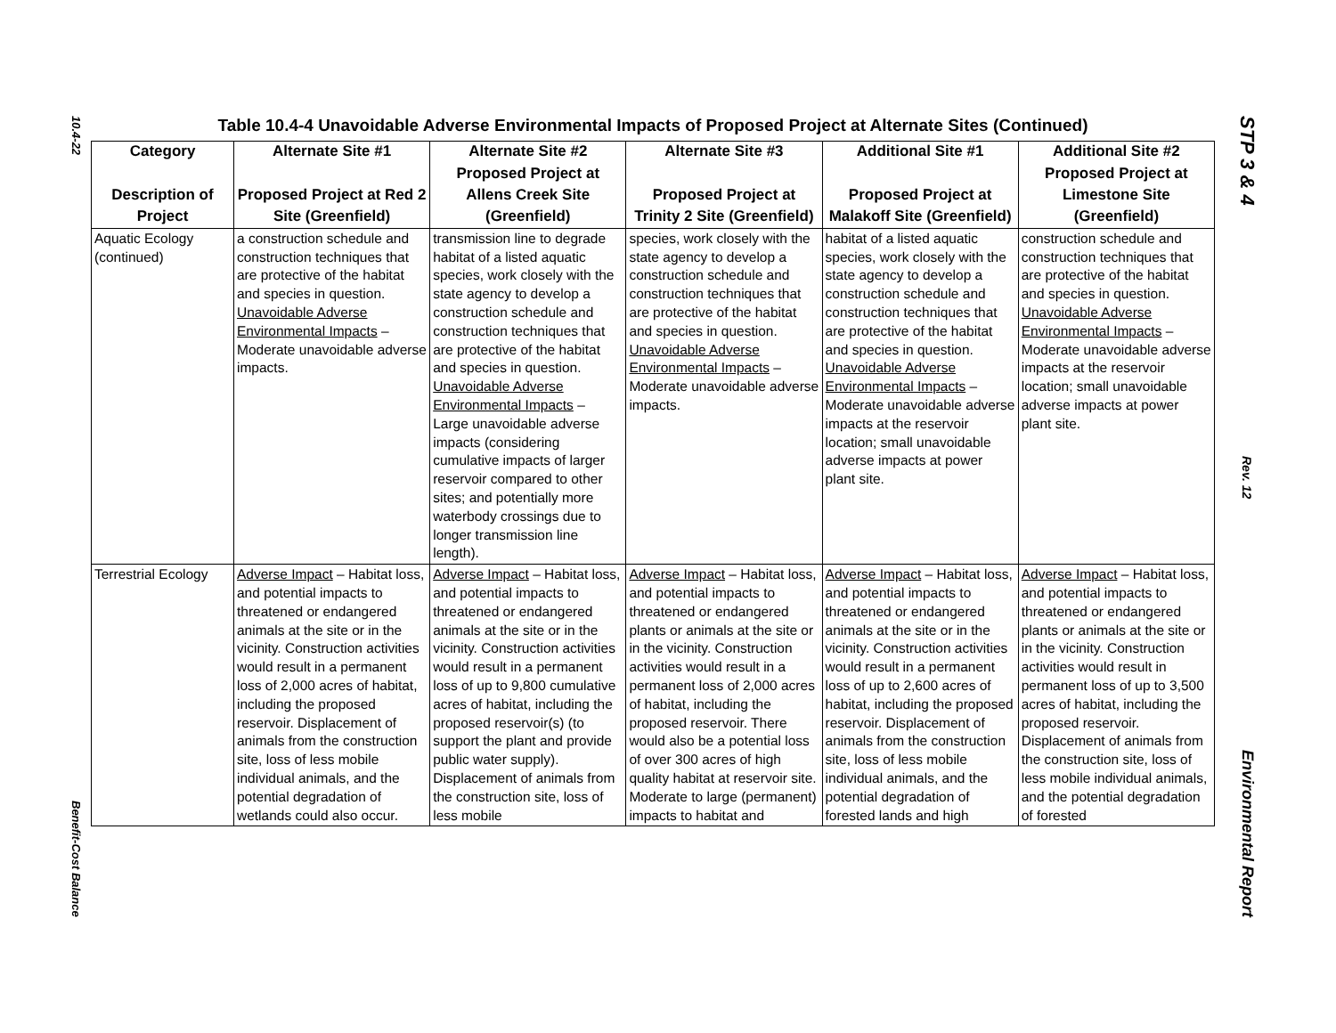10.4-22
Benefit-Cost Balance
Table 10.4-4 Unavoidable Adverse Environmental Impacts of Proposed Project at Alternate Sites (Continued)
| Category | Alternate Site #1 | Alternate Site #2 | Alternate Site #3 | Additional Site #1 | Additional Site #2 |
| --- | --- | --- | --- | --- | --- |
| Description of Project | Proposed Project at Red 2 Site (Greenfield) | Proposed Project at Allens Creek Site (Greenfield) | Proposed Project at Trinity 2 Site (Greenfield) | Proposed Project at Malakoff Site (Greenfield) | Proposed Project at Limestone Site (Greenfield) |
| Aquatic Ecology (continued) | a construction schedule and construction techniques that are protective of the habitat and species in question. Unavoidable Adverse Environmental Impacts – Moderate unavoidable adverse impacts. | transmission line to degrade habitat of a listed aquatic species, work closely with the state agency to develop a construction schedule and construction techniques that are protective of the habitat and species in question. Unavoidable Adverse Environmental Impacts – Large unavoidable adverse impacts (considering cumulative impacts of larger reservoir compared to other sites; and potentially more waterbody crossings due to longer transmission line length). | species, work closely with the state agency to develop a construction schedule and construction techniques that are protective of the habitat and species in question. Unavoidable Adverse Environmental Impacts – Moderate unavoidable adverse impacts. | habitat of a listed aquatic species, work closely with the state agency to develop a construction schedule and construction techniques that are protective of the habitat and species in question. Unavoidable Adverse Environmental Impacts – Moderate unavoidable adverse impacts at the reservoir location; small unavoidable adverse impacts at power plant site. | construction schedule and construction techniques that are protective of the habitat and species in question. Unavoidable Adverse Environmental Impacts – Moderate unavoidable adverse impacts at the reservoir location; small unavoidable adverse impacts at power plant site. |
| Terrestrial Ecology | Adverse Impact – Habitat loss, and potential impacts to threatened or endangered animals at the site or in the vicinity. Construction activities would result in a permanent loss of 2,000 acres of habitat, including the proposed reservoir. Displacement of animals from the construction site, loss of less mobile individual animals, and the potential degradation of wetlands could also occur. | Adverse Impact – Habitat loss, and potential impacts to threatened or endangered animals at the site or in the vicinity. Construction activities would result in a permanent loss of up to 9,800 cumulative acres of habitat, including the proposed reservoir(s) (to support the plant and provide public water supply). Displacement of animals from the construction site, loss of less mobile | Adverse Impact – Habitat loss, and potential impacts to threatened or endangered plants or animals at the site or in the vicinity. Construction activities would result in a permanent loss of 2,000 acres of habitat, including the proposed reservoir. There would also be a potential loss of over 300 acres of high quality habitat at reservoir site. Moderate to large (permanent) impacts to habitat and | Adverse Impact – Habitat loss, and potential impacts to threatened or endangered animals at the site or in the vicinity. Construction activities would result in a permanent loss of up to 2,600 acres of habitat, including the proposed reservoir. Displacement of animals from the construction site, loss of less mobile individual animals, and the potential degradation of forested lands and high | Adverse Impact – Habitat loss, and potential impacts to threatened or endangered plants or animals at the site or in the vicinity. Construction activities would result in permanent loss of up to 3,500 acres of habitat, including the proposed reservoir. Displacement of animals from the construction site, loss of less mobile individual animals, and the potential degradation of forested |
STP 3 & 4
Rev. 12
Environmental Report